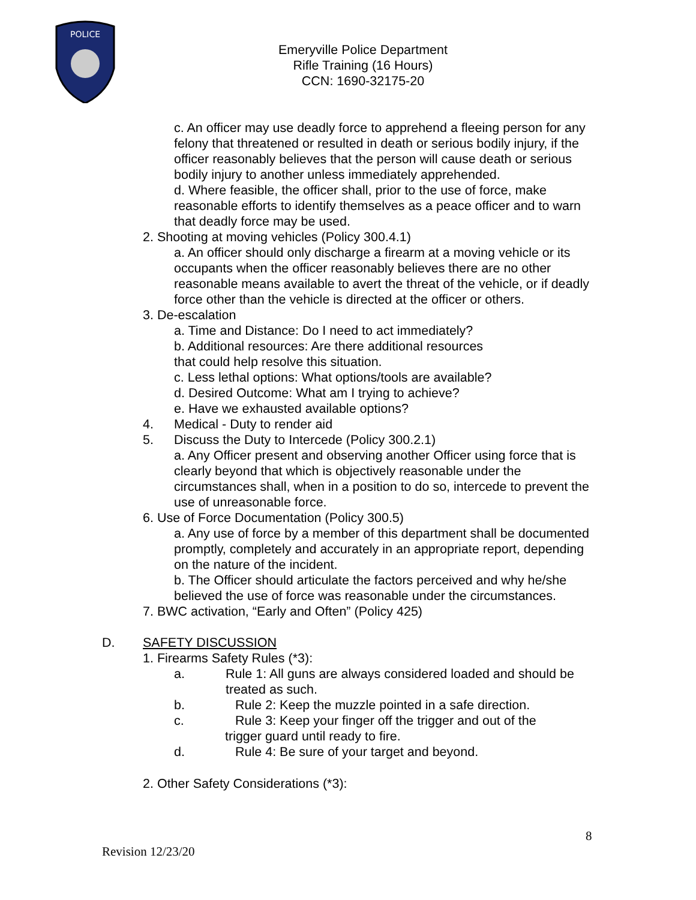POLICE
Emeryville Police Department
Rifle Training (16 Hours)
CCN: 1690-32175-20
c. An officer may use deadly force to apprehend a fleeing person for any felony that threatened or resulted in death or serious bodily injury, if the officer reasonably believes that the person will cause death or serious bodily injury to another unless immediately apprehended.
d. Where feasible, the officer shall, prior to the use of force, make reasonable efforts to identify themselves as a peace officer and to warn that deadly force may be used.
2. Shooting at moving vehicles (Policy 300.4.1)
a. An officer should only discharge a firearm at a moving vehicle or its occupants when the officer reasonably believes there are no other reasonable means available to avert the threat of the vehicle, or if deadly force other than the vehicle is directed at the officer or others.
3. De-escalation
a. Time and Distance: Do I need to act immediately?
b. Additional resources: Are there additional resources
that could help resolve this situation.
c. Less lethal options: What options/tools are available?
d. Desired Outcome: What am I trying to achieve?
e. Have we exhausted available options?
4. Medical - Duty to render aid
5. Discuss the Duty to Intercede (Policy 300.2.1)
a. Any Officer present and observing another Officer using force that is clearly beyond that which is objectively reasonable under the circumstances shall, when in a position to do so, intercede to prevent the use of unreasonable force.
6. Use of Force Documentation (Policy 300.5)
a. Any use of force by a member of this department shall be documented promptly, completely and accurately in an appropriate report, depending on the nature of the incident.
b. The Officer should articulate the factors perceived and why he/she believed the use of force was reasonable under the circumstances.
7. BWC activation, “Early and Often” (Policy 425)
D. SAFETY DISCUSSION
1. Firearms Safety Rules (*3):
a. Rule 1: All guns are always considered loaded and should be treated as such.
b. Rule 2: Keep the muzzle pointed in a safe direction.
c. Rule 3: Keep your finger off the trigger and out of the
trigger guard until ready to fire.
d. Rule 4: Be sure of your target and beyond.
2. Other Safety Considerations (*3):
8
Revision 12/23/20